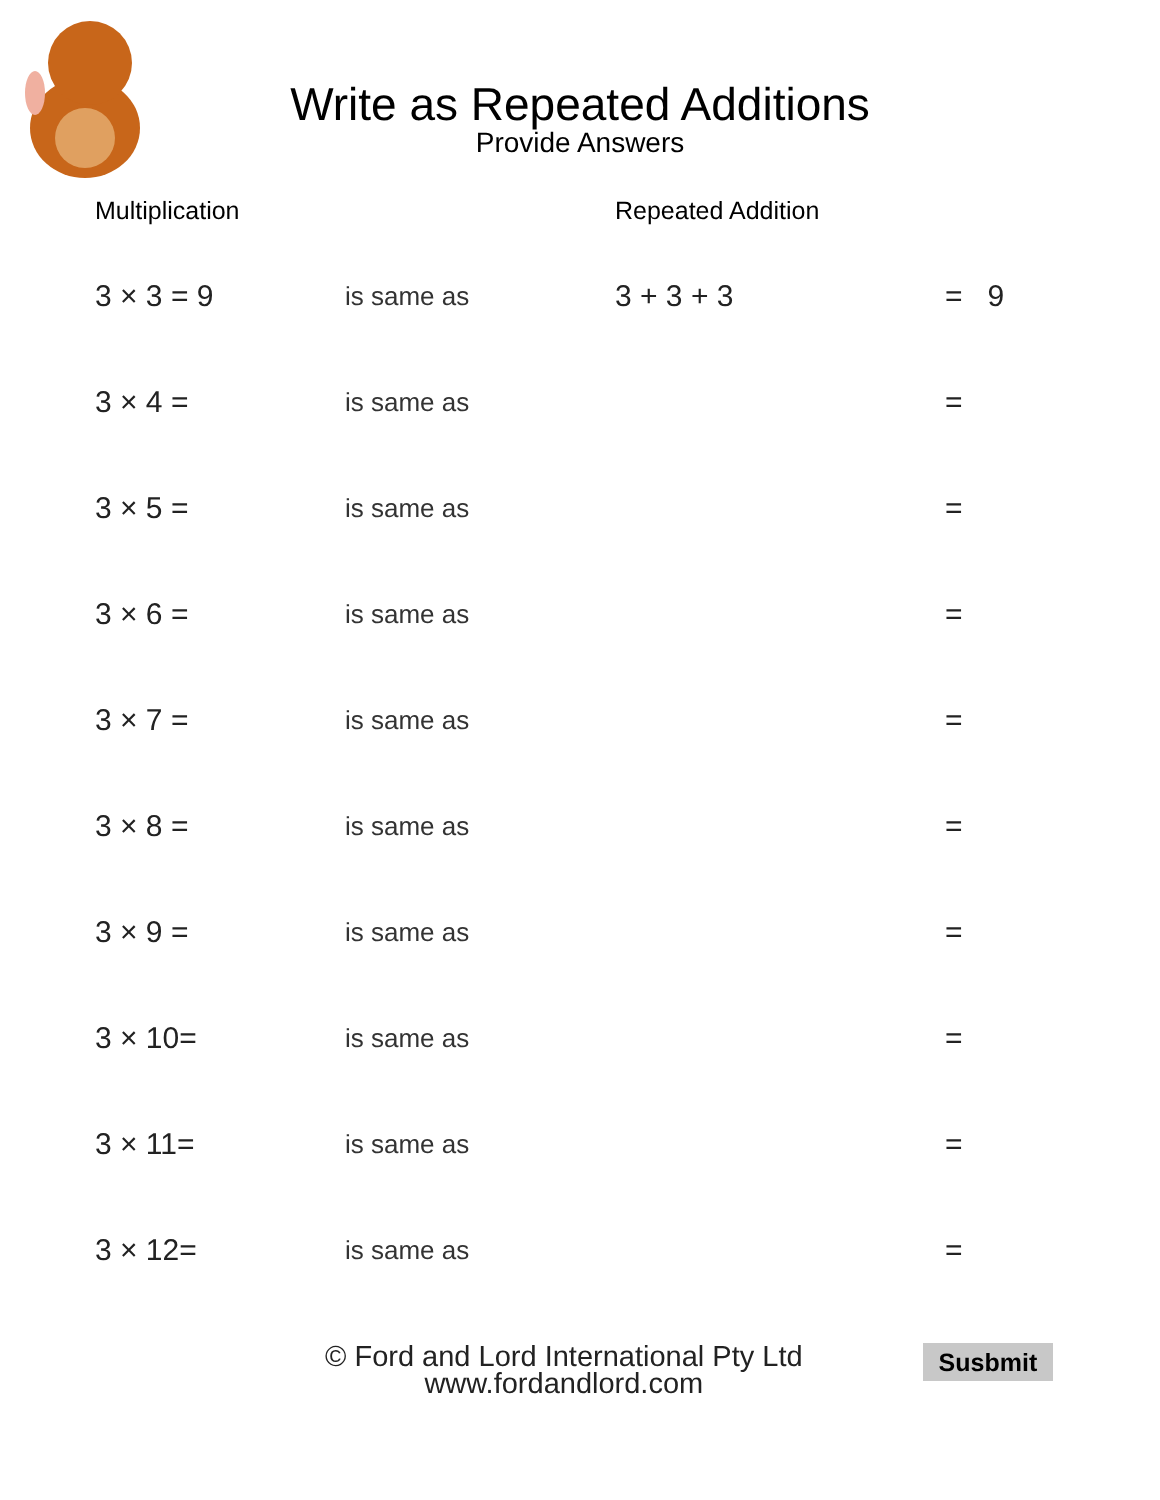Write as Repeated Additions
Provide Answers
| Multiplication | | Repeated Addition | |
| --- | --- | --- | --- |
| 3 × 3 = 9 | is same as | 3 + 3 + 3 | = 9 |
| 3 × 4 = | is same as | | = |
| 3 × 5 = | is same as | | = |
| 3 × 6 = | is same as | | = |
| 3 × 7 = | is same as | | = |
| 3 × 8 = | is same as | | = |
| 3 × 9 = | is same as | | = |
| 3 × 10= | is same as | | = |
| 3 × 11= | is same as | | = |
| 3 × 12= | is same as | | = |
© Ford and Lord International Pty Ltd
www.fordandlord.com
Susbmit